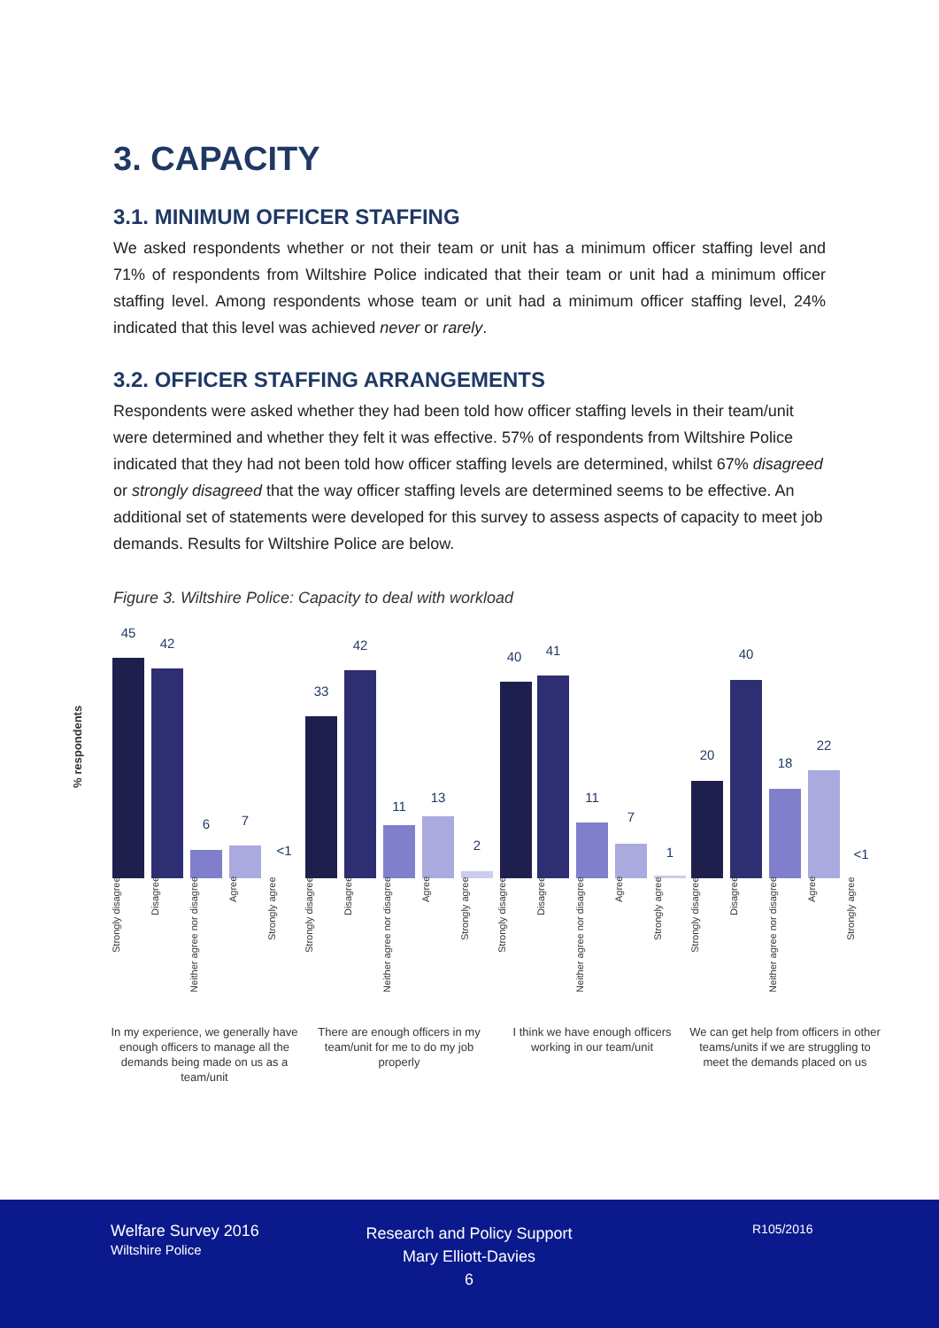3. CAPACITY
3.1. MINIMUM OFFICER STAFFING
We asked respondents whether or not their team or unit has a minimum officer staffing level and 71% of respondents from Wiltshire Police indicated that their team or unit had a minimum officer staffing level. Among respondents whose team or unit had a minimum officer staffing level, 24% indicated that this level was achieved never or rarely.
3.2. OFFICER STAFFING ARRANGEMENTS
Respondents were asked whether they had been told how officer staffing levels in their team/unit were determined and whether they felt it was effective. 57% of respondents from Wiltshire Police indicated that they had not been told how officer staffing levels are determined, whilst 67% disagreed or strongly disagreed that the way officer staffing levels are determined seems to be effective. An additional set of statements were developed for this survey to assess aspects of capacity to meet job demands. Results for Wiltshire Police are below.
Figure 3. Wiltshire Police: Capacity to deal with workload
% respondents
45
42
6 7
<1
33
42
11
13
2
40 41
11
7
1
20
40
18
22
<1
Strongly disagree
Disagree
Neither agree nor disagree
Agree
Strongly agree
Strongly disagree
Disagree
Neither agree nor disagree
Agree
Strongly agree
Strongly disagree
Disagree
Neither agree nor disagree
Agree
Strongly agree
Strongly disagree
Disagree
Neither agree nor disagree
Agree
Strongly agree
In my experience, we generally have enough officers to manage all the demands being made on us as a team/unit
There are enough officers in my team/unit for me to do my job properly
I think we have enough officers working in our team/unit
We can get help from officers in other teams/units if we are struggling to meet the demands placed on us
Welfare Survey 2016
Wiltshire Police
Research and Policy Support
Mary Elliott-Davies
6
R105/2016